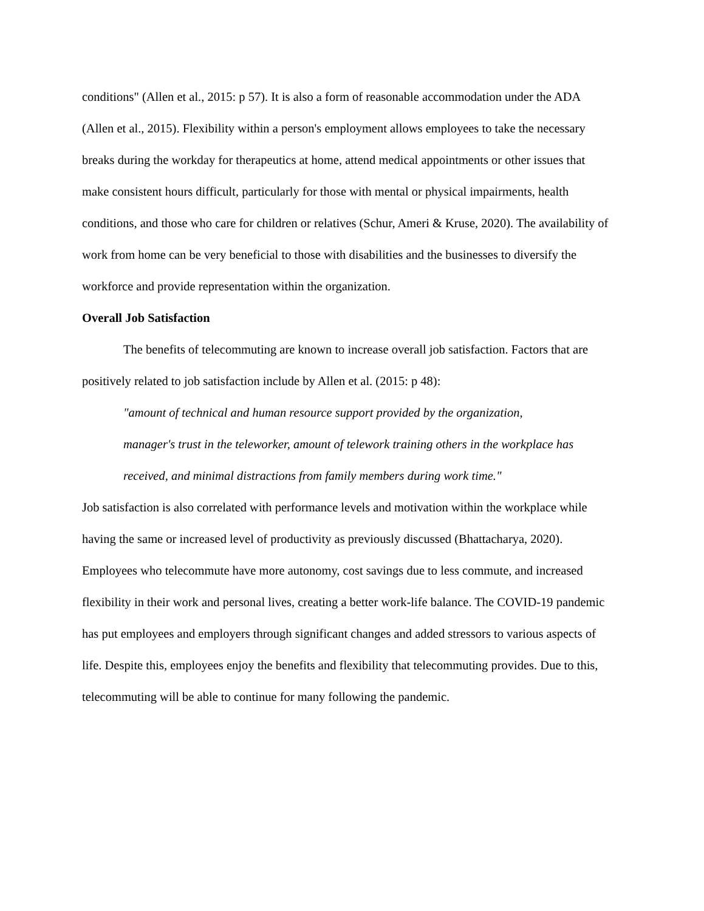conditions" (Allen et al., 2015: p 57). It is also a form of reasonable accommodation under the ADA (Allen et al., 2015). Flexibility within a person's employment allows employees to take the necessary breaks during the workday for therapeutics at home, attend medical appointments or other issues that make consistent hours difficult, particularly for those with mental or physical impairments, health conditions, and those who care for children or relatives (Schur, Ameri & Kruse, 2020). The availability of work from home can be very beneficial to those with disabilities and the businesses to diversify the workforce and provide representation within the organization.
Overall Job Satisfaction
The benefits of telecommuting are known to increase overall job satisfaction. Factors that are positively related to job satisfaction include by Allen et al. (2015: p 48):
"amount of technical and human resource support provided by the organization, manager's trust in the teleworker, amount of telework training others in the workplace has received, and minimal distractions from family members during work time."
Job satisfaction is also correlated with performance levels and motivation within the workplace while having the same or increased level of productivity as previously discussed (Bhattacharya, 2020). Employees who telecommute have more autonomy, cost savings due to less commute, and increased flexibility in their work and personal lives, creating a better work-life balance. The COVID-19 pandemic has put employees and employers through significant changes and added stressors to various aspects of life. Despite this, employees enjoy the benefits and flexibility that telecommuting provides. Due to this, telecommuting will be able to continue for many following the pandemic.